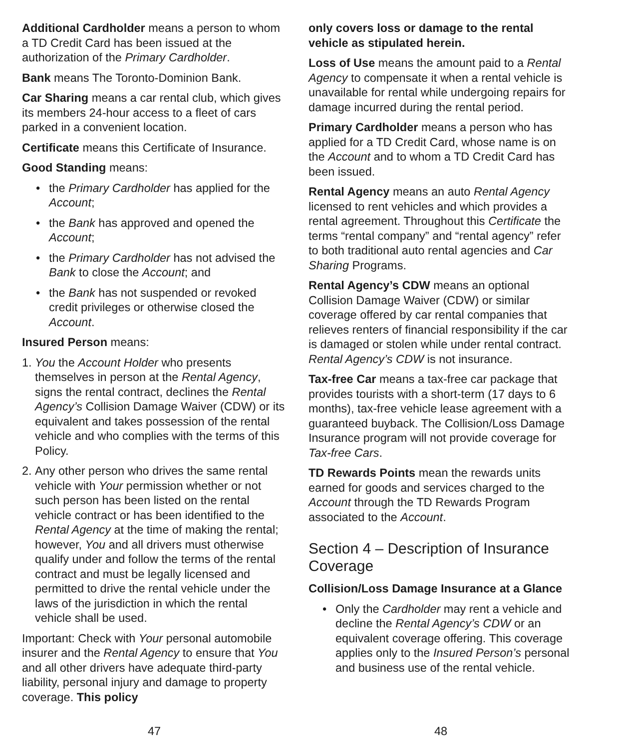Additional Cardholder means a person to whom a TD Credit Card has been issued at the authorization of the Primary Cardholder.
Bank means The Toronto-Dominion Bank.
Car Sharing means a car rental club, which gives its members 24-hour access to a fleet of cars parked in a convenient location.
Certificate means this Certificate of Insurance.
Good Standing means:
• the Primary Cardholder has applied for the Account;
• the Bank has approved and opened the Account;
• the Primary Cardholder has not advised the Bank to close the Account; and
• the Bank has not suspended or revoked credit privileges or otherwise closed the Account.
Insured Person means:
1. You the Account Holder who presents themselves in person at the Rental Agency, signs the rental contract, declines the Rental Agency’s Collision Damage Waiver (CDW) or its equivalent and takes possession of the rental vehicle and who complies with the terms of this Policy.
2. Any other person who drives the same rental vehicle with Your permission whether or not such person has been listed on the rental vehicle contract or has been identified to the Rental Agency at the time of making the rental; however, You and all drivers must otherwise qualify under and follow the terms of the rental contract and must be legally licensed and permitted to drive the rental vehicle under the laws of the jurisdiction in which the rental vehicle shall be used.
Important: Check with Your personal automobile insurer and the Rental Agency to ensure that You and all other drivers have adequate third-party liability, personal injury and damage to property coverage. This policy
47
only covers loss or damage to the rental vehicle as stipulated herein.
Loss of Use means the amount paid to a Rental Agency to compensate it when a rental vehicle is unavailable for rental while undergoing repairs for damage incurred during the rental period.
Primary Cardholder means a person who has applied for a TD Credit Card, whose name is on the Account and to whom a TD Credit Card has been issued.
Rental Agency means an auto Rental Agency licensed to rent vehicles and which provides a rental agreement. Throughout this Certificate the terms “rental company” and “rental agency” refer to both traditional auto rental agencies and Car Sharing Programs.
Rental Agency’s CDW means an optional Collision Damage Waiver (CDW) or similar coverage offered by car rental companies that relieves renters of financial responsibility if the car is damaged or stolen while under rental contract. Rental Agency’s CDW is not insurance.
Tax-free Car means a tax-free car package that provides tourists with a short-term (17 days to 6 months), tax-free vehicle lease agreement with a guaranteed buyback. The Collision/Loss Damage Insurance program will not provide coverage for Tax-free Cars.
TD Rewards Points mean the rewards units earned for goods and services charged to the Account through the TD Rewards Program associated to the Account.
Section 4 – Description of Insurance Coverage
Collision/Loss Damage Insurance at a Glance
• Only the Cardholder may rent a vehicle and decline the Rental Agency’s CDW or an equivalent coverage offering. This coverage applies only to the Insured Person’s personal and business use of the rental vehicle.
48